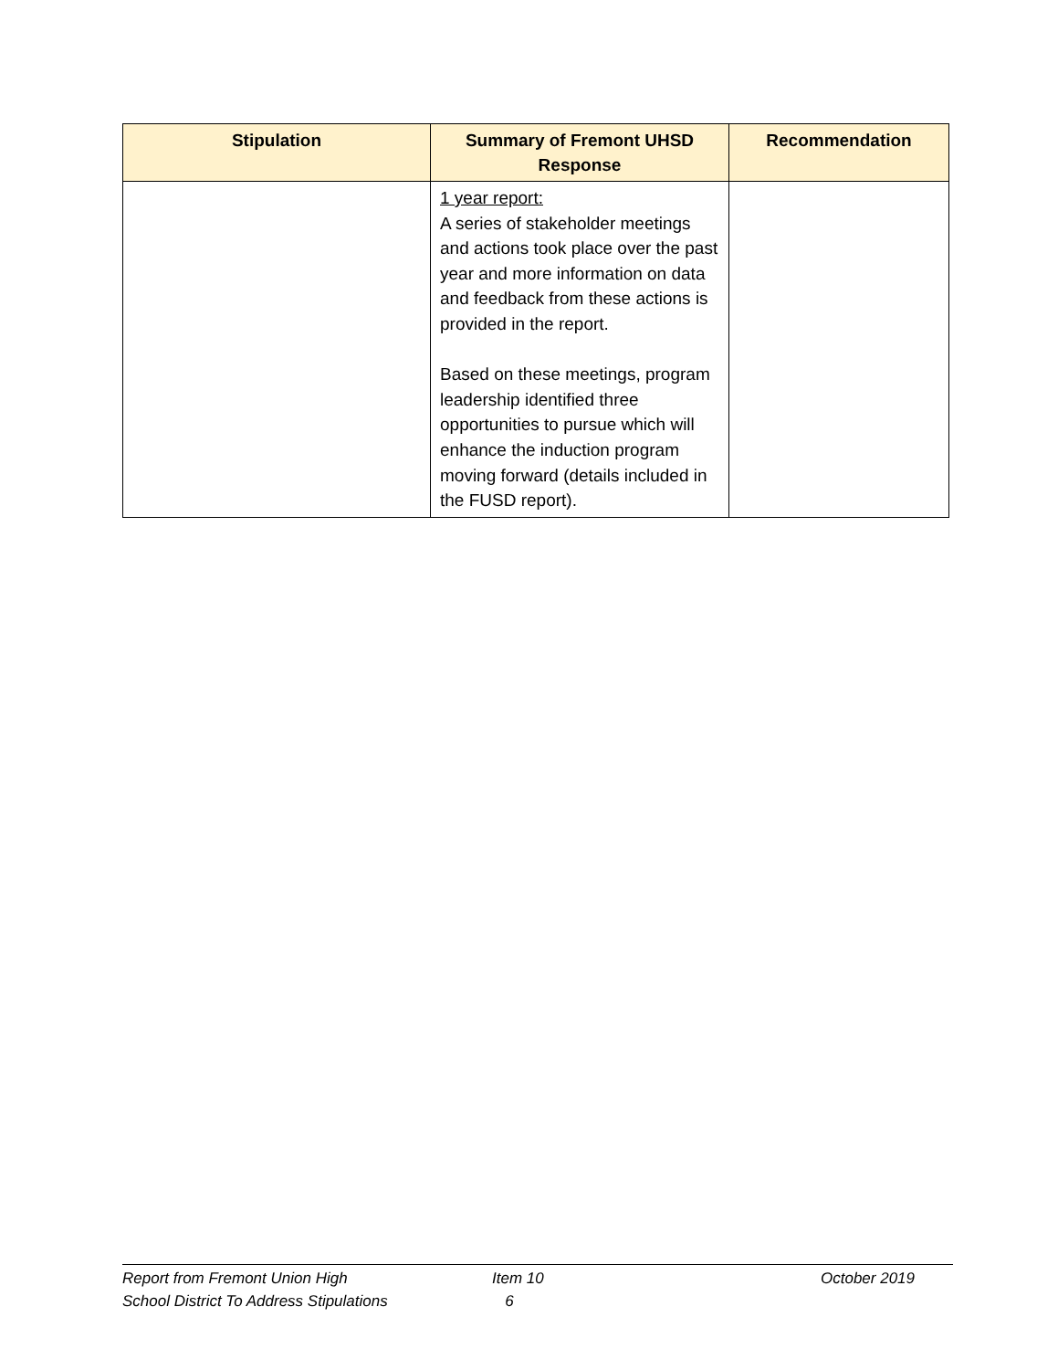| Stipulation | Summary of Fremont UHSD Response | Recommendation |
| --- | --- | --- |
| | 1 year report: A series of stakeholder meetings and actions took place over the past year and more information on data and feedback from these actions is provided in the report. Based on these meetings, program leadership identified three opportunities to pursue which will enhance the induction program moving forward (details included in the FUSD report). | |
Report from Fremont Union High
School District To Address Stipulations
Item 10
6
October 2019